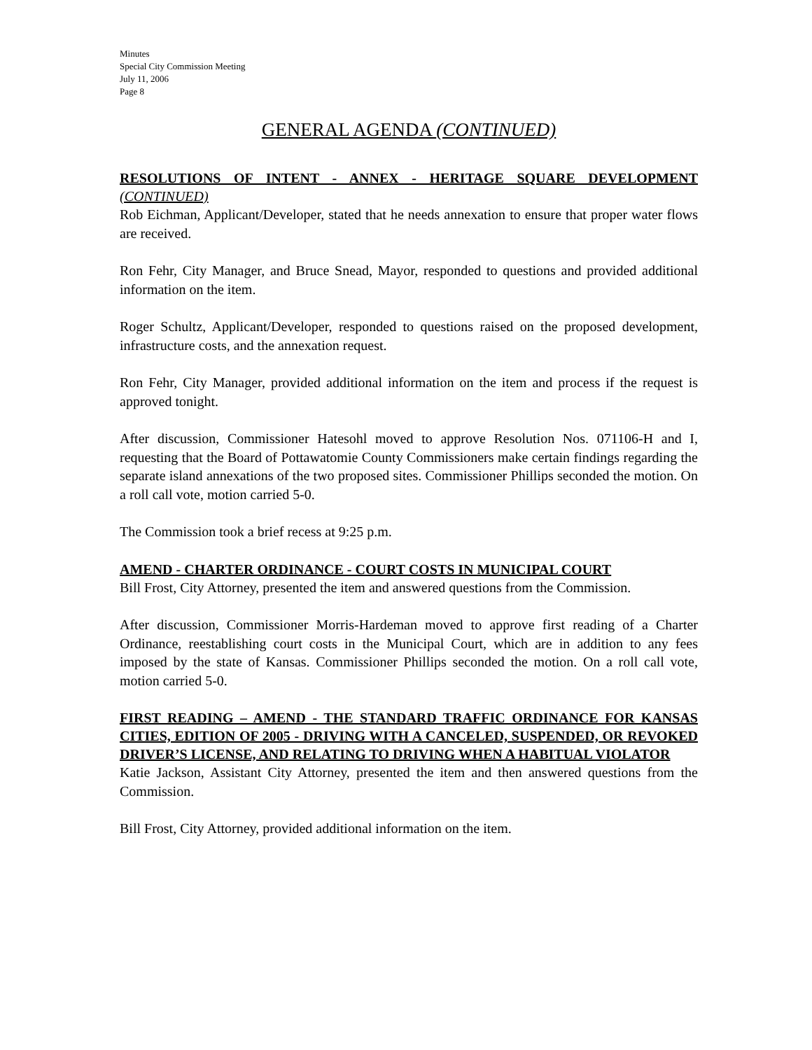Minutes
Special City Commission Meeting
July 11, 2006
Page 8
GENERAL AGENDA (CONTINUED)
RESOLUTIONS OF INTENT - ANNEX - HERITAGE SQUARE DEVELOPMENT (CONTINUED)
Rob Eichman, Applicant/Developer, stated that he needs annexation to ensure that proper water flows are received.
Ron Fehr, City Manager, and Bruce Snead, Mayor, responded to questions and provided additional information on the item.
Roger Schultz, Applicant/Developer, responded to questions raised on the proposed development, infrastructure costs, and the annexation request.
Ron Fehr, City Manager, provided additional information on the item and process if the request is approved tonight.
After discussion, Commissioner Hatesohl moved to approve Resolution Nos. 071106-H and I, requesting that the Board of Pottawatomie County Commissioners make certain findings regarding the separate island annexations of the two proposed sites. Commissioner Phillips seconded the motion. On a roll call vote, motion carried 5-0.
The Commission took a brief recess at 9:25 p.m.
AMEND - CHARTER ORDINANCE - COURT COSTS IN MUNICIPAL COURT
Bill Frost, City Attorney, presented the item and answered questions from the Commission.
After discussion, Commissioner Morris-Hardeman moved to approve first reading of a Charter Ordinance, reestablishing court costs in the Municipal Court, which are in addition to any fees imposed by the state of Kansas. Commissioner Phillips seconded the motion. On a roll call vote, motion carried 5-0.
FIRST READING – AMEND - THE STANDARD TRAFFIC ORDINANCE FOR KANSAS CITIES, EDITION OF 2005 - DRIVING WITH A CANCELED, SUSPENDED, OR REVOKED DRIVER’S LICENSE, AND RELATING TO DRIVING WHEN A HABITUAL VIOLATOR
Katie Jackson, Assistant City Attorney, presented the item and then answered questions from the Commission.
Bill Frost, City Attorney, provided additional information on the item.